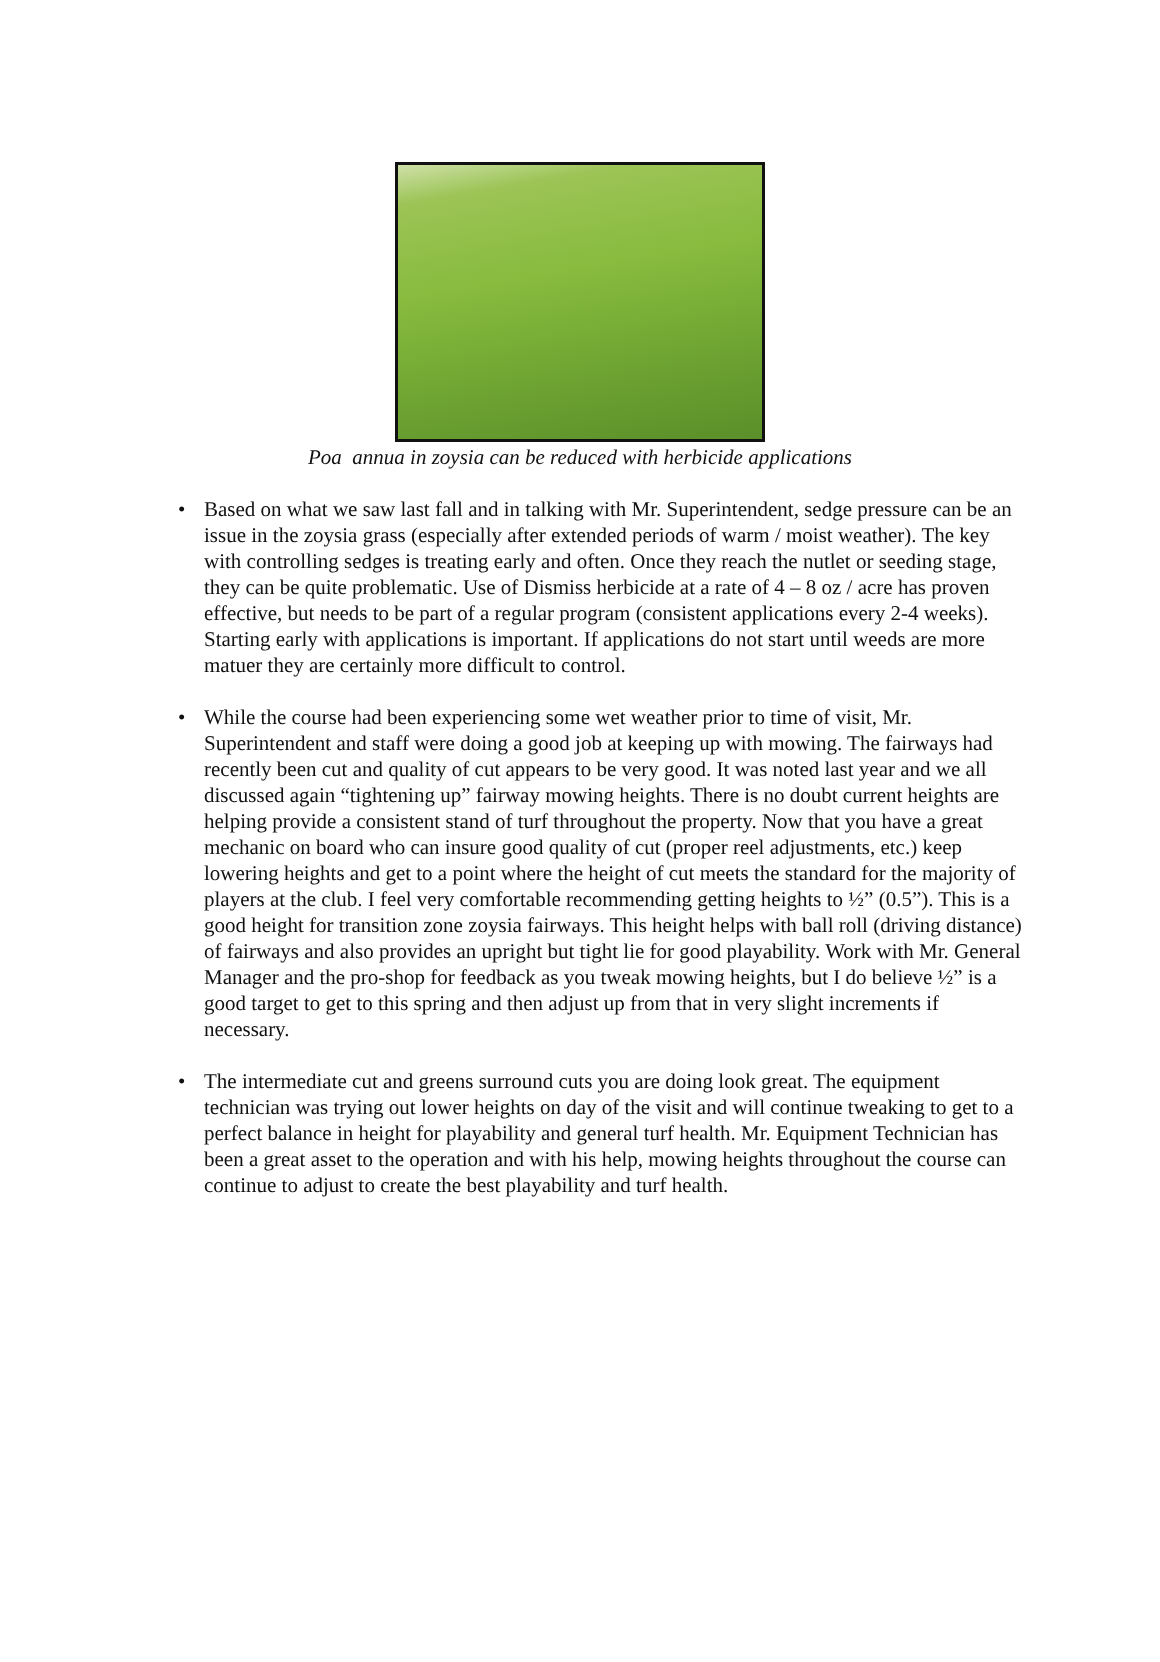Poa annua in zoysia can be reduced with herbicide applications
• Based on what we saw last fall and in talking with Mr. Superintendent, sedge pressure can be an issue in the zoysia grass (especially after extended periods of warm / moist weather). The key with controlling sedges is treating early and often. Once they reach the nutlet or seeding stage, they can be quite problematic. Use of Dismiss herbicide at a rate of 4 – 8 oz / acre has proven effective, but needs to be part of a regular program (consistent applications every 2-4 weeks). Starting early with applications is important. If applications do not start until weeds are more matuer they are certainly more difficult to control.
• While the course had been experiencing some wet weather prior to time of visit, Mr. Superintendent and staff were doing a good job at keeping up with mowing. The fairways had recently been cut and quality of cut appears to be very good. It was noted last year and we all discussed again “tightening up” fairway mowing heights. There is no doubt current heights are helping provide a consistent stand of turf throughout the property. Now that you have a great mechanic on board who can insure good quality of cut (proper reel adjustments, etc.) keep lowering heights and get to a point where the height of cut meets the standard for the majority of players at the club. I feel very comfortable recommending getting heights to ½” (0.5”). This is a good height for transition zone zoysia fairways. This height helps with ball roll (driving distance) of fairways and also provides an upright but tight lie for good playability. Work with Mr. General Manager and the pro-shop for feedback as you tweak mowing heights, but I do believe ½” is a good target to get to this spring and then adjust up from that in very slight increments if necessary.
• The intermediate cut and greens surround cuts you are doing look great. The equipment technician was trying out lower heights on day of the visit and will continue tweaking to get to a perfect balance in height for playability and general turf health. Mr. Equipment Technician has been a great asset to the operation and with his help, mowing heights throughout the course can continue to adjust to create the best playability and turf health.